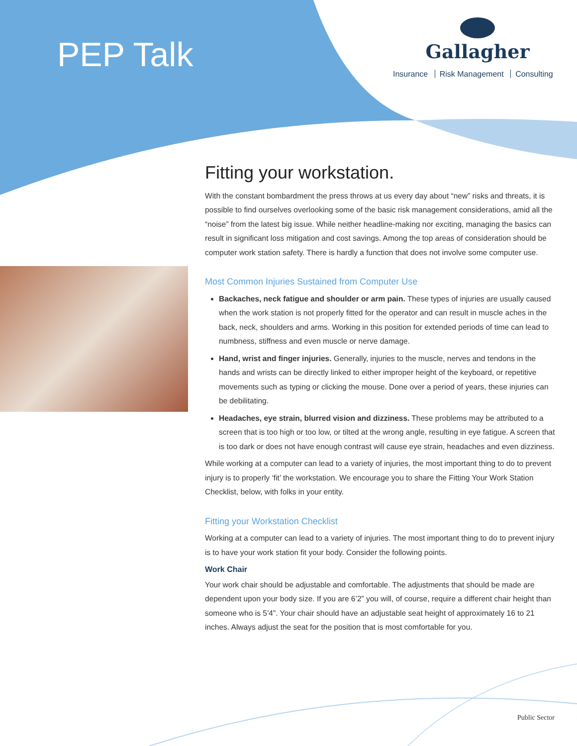PEP Talk
Gallagher
Insurance Risk Management Consulting
Fitting your workstation.
With the constant bombardment the press throws at us every day about “new” risks and threats, it is possible to find ourselves overlooking some of the basic risk management considerations, amid all the “noise” from the latest big issue. While neither headline-making nor exciting, managing the basics can result in significant loss mitigation and cost savings. Among the top areas of consideration should be computer work station safety. There is hardly a function that does not involve some computer use.
Most Common Injuries Sustained from Computer Use
Backaches, neck fatigue and shoulder or arm pain. These types of injuries are usually caused when the work station is not properly fitted for the operator and can result in muscle aches in the back, neck, shoulders and arms. Working in this position for extended periods of time can lead to numbness, stiffness and even muscle or nerve damage.
Hand, wrist and finger injuries. Generally, injuries to the muscle, nerves and tendons in the hands and wrists can be directly linked to either improper height of the keyboard, or repetitive movements such as typing or clicking the mouse. Done over a period of years, these injuries can be debilitating.
Headaches, eye strain, blurred vision and dizziness. These problems may be attributed to a screen that is too high or too low, or tilted at the wrong angle, resulting in eye fatigue. A screen that is too dark or does not have enough contrast will cause eye strain, headaches and even dizziness.
While working at a computer can lead to a variety of injuries, the most important thing to do to prevent injury is to properly ‘fit’ the workstation. We encourage you to share the Fitting Your Work Station Checklist, below, with folks in your entity.
Fitting your Workstation Checklist
Working at a computer can lead to a variety of injuries. The most important thing to do to prevent injury is to have your work station fit your body. Consider the following points.
Work Chair
Your work chair should be adjustable and comfortable. The adjustments that should be made are dependent upon your body size. If you are 6’2” you will, of course, require a different chair height than someone who is 5’4”. Your chair should have an adjustable seat height of approximately 16 to 21 inches. Always adjust the seat for the position that is most comfortable for you.
Public Sector